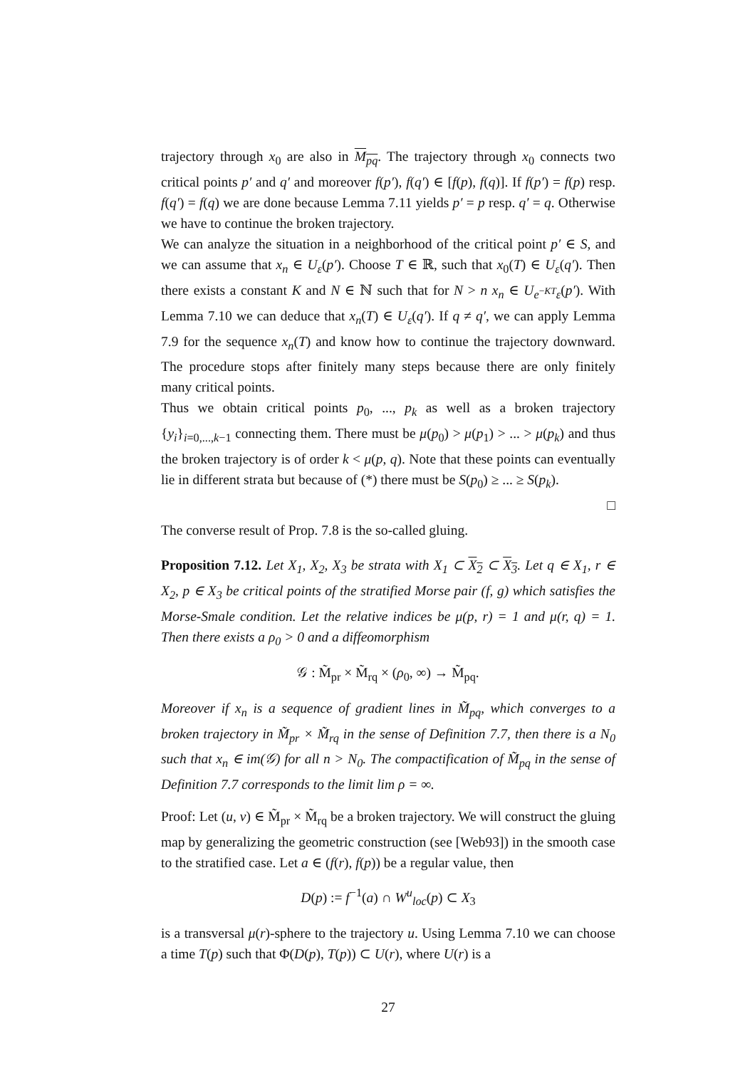trajectory through x<sub>0</sub> are also in M<sub>pq</sub>. The trajectory through x<sub>0</sub> connects two critical points p′ and q′ and moreover f(p′), f(q′) ∈ [f(p), f(q)]. If f(p′) = f(p) resp. f(q′) = f(q) we are done because Lemma 7.11 yields p′ = p resp. q′ = q. Otherwise we have to continue the broken trajectory.
We can analyze the situation in a neighborhood of the critical point p′ ∈ S, and we can assume that x<sub>n</sub> ∈ U<sub>ε</sub>(p′). Choose T ∈ ℝ, such that x<sub>0</sub>(T) ∈ U<sub>ε</sub>(q′). Then there exists a constant K and N ∈ ℕ such that for N > n x<sub>n</sub> ∈ U<sub>e<sup>−KT</sup>ε</sub>(p′). With Lemma 7.10 we can deduce that x<sub>n</sub>(T) ∈ U<sub>ε</sub>(q′). If q ≠ q′, we can apply Lemma 7.9 for the sequence x<sub>n</sub>(T) and know how to continue the trajectory downward. The procedure stops after finitely many steps because there are only finitely many critical points.
Thus we obtain critical points p<sub>0</sub>, ..., p<sub>k</sub> as well as a broken trajectory {y<sub>i</sub>}<sub>i=0,...,k−1</sub> connecting them. There must be μ(p<sub>0</sub>) > μ(p<sub>1</sub>) > ... > μ(p<sub>k</sub>) and thus the broken trajectory is of order k < μ(p, q). Note that these points can eventually lie in different strata but because of (*) there must be S(p<sub>0</sub>) ≥ ... ≥ S(p<sub>k</sub>).
□
The converse result of Prop. 7.8 is the so-called gluing.
Proposition 7.12. Let X<sub>1</sub>, X<sub>2</sub>, X<sub>3</sub> be strata with X<sub>1</sub> ⊂ X<sub>2</sub> ⊂ X<sub>3</sub>. Let q ∈ X<sub>1</sub>, r ∈ X<sub>2</sub>, p ∈ X<sub>3</sub> be critical points of the stratified Morse pair (f, g) which satisfies the Morse-Smale condition. Let the relative indices be μ(p, r) = 1 and μ(r, q) = 1. Then there exists a ρ<sub>0</sub> > 0 and a diffeomorphism
𝒢 : M̃<sub>pr</sub> × M̃<sub>rq</sub> × (ρ<sub>0</sub>, ∞) → M̃<sub>pq</sub>.
Moreover if x<sub>n</sub> is a sequence of gradient lines in M̃<sub>pq</sub>, which converges to a broken trajectory in M̃<sub>pr</sub> × M̃<sub>rq</sub> in the sense of Definition 7.7, then there is a N<sub>0</sub> such that x<sub>n</sub> ∈ im(𝒢) for all n > N<sub>0</sub>. The compactification of M̃<sub>pq</sub> in the sense of Definition 7.7 corresponds to the limit lim ρ = ∞.
Proof: Let (u, v) ∈ M̃<sub>pr</sub> × M̃<sub>rq</sub> be a broken trajectory. We will construct the gluing map by generalizing the geometric construction (see [Web93]) in the smooth case to the stratified case. Let a ∈ (f(r), f(p)) be a regular value, then
D(p) := f<sup>−1</sup>(a) ∩ W<sup>u</sup><sub>loc</sub>(p) ⊂ X<sub>3</sub>
is a transversal μ(r)-sphere to the trajectory u. Using Lemma 7.10 we can choose a time T(p) such that Φ(D(p), T(p)) ⊂ U(r), where U(r) is a
27